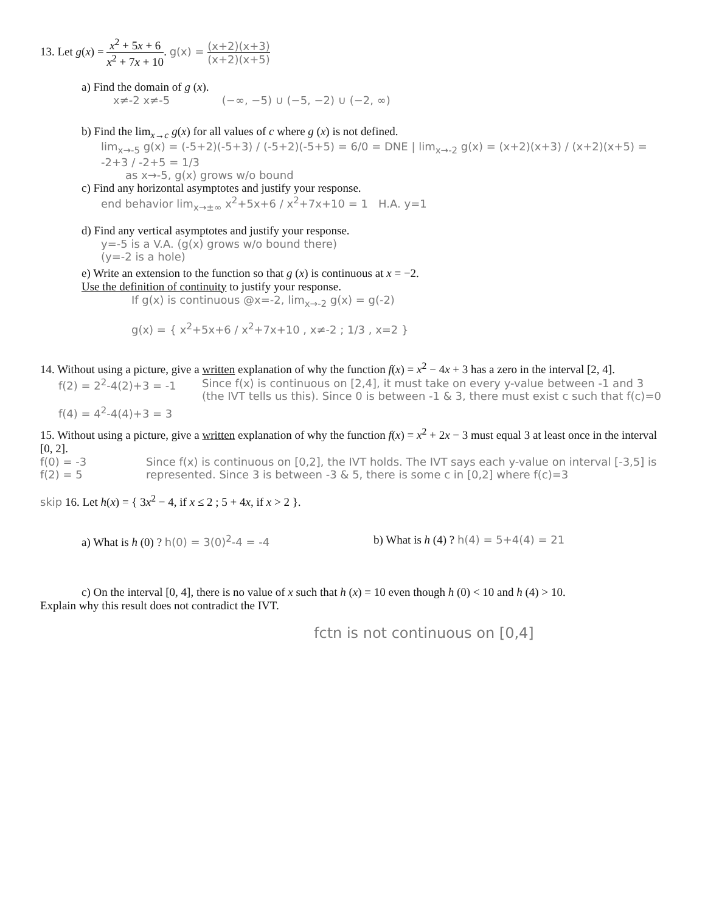13. Let g(x) = x<sup>2</sup> + 5x + 6 x<sup>2</sup> + 7x + 10. g(x) = (x+2)(x+3) (x+2)(x+5)
a) Find the domain of g (x).
x≠-2 x≠-5 (−∞, −5) ∪ (−5, −2) ∪ (−2, ∞)
b) Find the lim<sub>x→c</sub> g(x) for all values of c where g (x) is not defined.
lim<sub>x→-5</sub> g(x) = (-5+2)(-5+3) / (-5+2)(-5+5) = 6/0 = DNE | lim<sub>x→-2</sub> g(x) = (x+2)(x+3) / (x+2)(x+5) = -2+3 / -2+5 = 1/3
as x→-5, g(x) grows w/o bound
c) Find any horizontal asymptotes and justify your response.
end behavior lim<sub>x→±∞</sub> x<sup>2</sup>+5x+6 / x<sup>2</sup>+7x+10 = 1 H.A. y=1
d) Find any vertical asymptotes and justify your response.
y=-5 is a V.A. (g(x) grows w/o bound there)
(y=-2 is a hole)
e) Write an extension to the function so that g (x) is continuous at x = −2.
Use the definition of continuity to justify your response.
If g(x) is continuous @x=-2, lim<sub>x→-2</sub> g(x) = g(-2)
g(x) = { x<sup>2</sup>+5x+6 / x<sup>2</sup>+7x+10 , x≠-2 ; 1/3 , x=2 }
14. Without using a picture, give a written explanation of why the function f(x) = x<sup>2</sup> − 4x + 3 has a zero in the interval [2, 4].
f(2) = 2<sup>2</sup>-4(2)+3 = -1
f(4) = 4<sup>2</sup>-4(4)+3 = 3
Since f(x) is continuous on [2,4], it must take on every y-value between -1 and 3 (the IVT tells us this). Since 0 is between -1 & 3, there must exist c such that f(c)=0
15. Without using a picture, give a written explanation of why the function f(x) = x<sup>2</sup> + 2x − 3 must equal 3 at least once in the interval [0, 2].
f(0) = -3
f(2) = 5
Since f(x) is continuous on [0,2], the IVT holds. The IVT says each y-value on interval [-3,5] is represented. Since 3 is between -3 & 5, there is some c in [0,2] where f(c)=3
skip 16. Let h(x) = { 3x<sup>2</sup> − 4, if x ≤ 2 ; 5 + 4x, if x > 2 }.
a) What is h (0) ? h(0) = 3(0)<sup>2</sup>-4 = -4 b) What is h (4) ? h(4) = 5+4(4) = 21
c) On the interval [0, 4], there is no value of x such that h (x) = 10 even though h (0) < 10 and h (4) > 10.
Explain why this result does not contradict the IVT.
fctn is not continuous on [0,4]